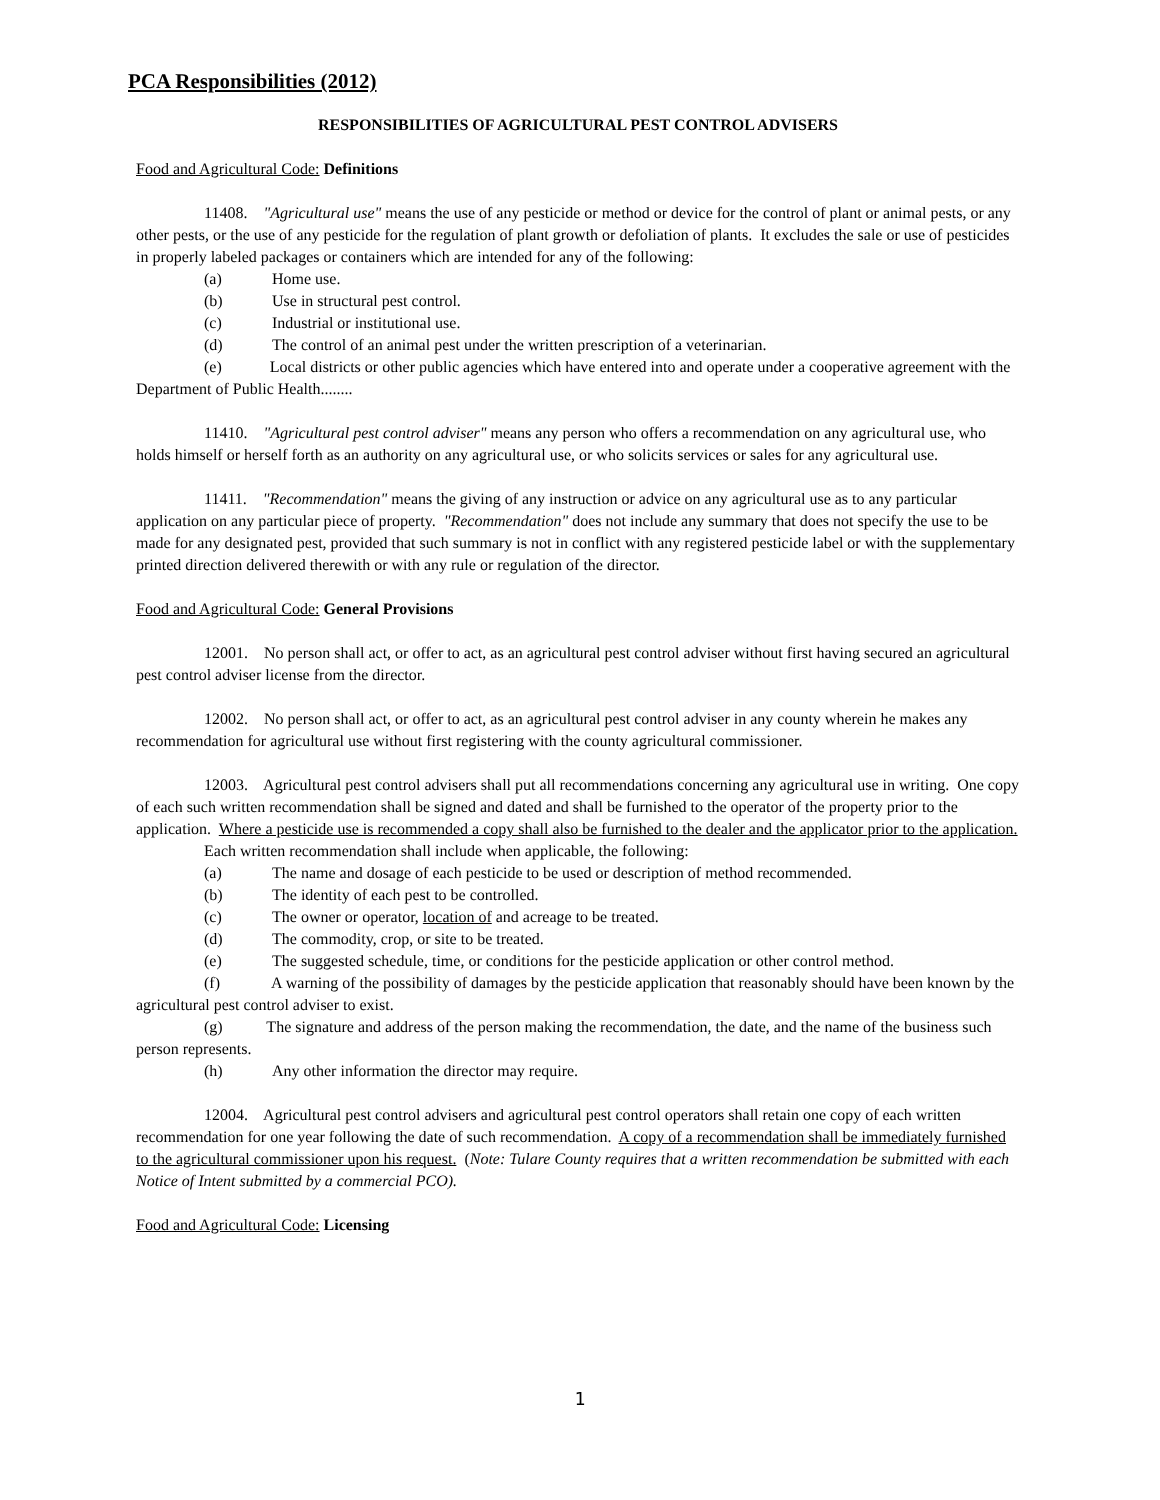PCA Responsibilities (2012)
RESPONSIBILITIES OF AGRICULTURAL PEST CONTROL ADVISERS
Food and Agricultural Code: Definitions
11408. "Agricultural use" means the use of any pesticide or method or device for the control of plant or animal pests, or any other pests, or the use of any pesticide for the regulation of plant growth or defoliation of plants. It excludes the sale or use of pesticides in properly labeled packages or containers which are intended for any of the following:
(a) Home use.
(b) Use in structural pest control.
(c) Industrial or institutional use.
(d) The control of an animal pest under the written prescription of a veterinarian.
(e) Local districts or other public agencies which have entered into and operate under a cooperative agreement with the Department of Public Health........
11410. "Agricultural pest control adviser" means any person who offers a recommendation on any agricultural use, who holds himself or herself forth as an authority on any agricultural use, or who solicits services or sales for any agricultural use.
11411. "Recommendation" means the giving of any instruction or advice on any agricultural use as to any particular application on any particular piece of property. "Recommendation" does not include any summary that does not specify the use to be made for any designated pest, provided that such summary is not in conflict with any registered pesticide label or with the supplementary printed direction delivered therewith or with any rule or regulation of the director.
Food and Agricultural Code: General Provisions
12001. No person shall act, or offer to act, as an agricultural pest control adviser without first having secured an agricultural pest control adviser license from the director.
12002. No person shall act, or offer to act, as an agricultural pest control adviser in any county wherein he makes any recommendation for agricultural use without first registering with the county agricultural commissioner.
12003. Agricultural pest control advisers shall put all recommendations concerning any agricultural use in writing. One copy of each such written recommendation shall be signed and dated and shall be furnished to the operator of the property prior to the application. Where a pesticide use is recommended a copy shall also be furnished to the dealer and the applicator prior to the application.
Each written recommendation shall include when applicable, the following:
(a) The name and dosage of each pesticide to be used or description of method recommended.
(b) The identity of each pest to be controlled.
(c) The owner or operator, location of and acreage to be treated.
(d) The commodity, crop, or site to be treated.
(e) The suggested schedule, time, or conditions for the pesticide application or other control method.
(f) A warning of the possibility of damages by the pesticide application that reasonably should have been known by the agricultural pest control adviser to exist.
(g) The signature and address of the person making the recommendation, the date, and the name of the business such person represents.
(h) Any other information the director may require.
12004. Agricultural pest control advisers and agricultural pest control operators shall retain one copy of each written recommendation for one year following the date of such recommendation. A copy of a recommendation shall be immediately furnished to the agricultural commissioner upon his request. (Note: Tulare County requires that a written recommendation be submitted with each Notice of Intent submitted by a commercial PCO).
Food and Agricultural Code: Licensing
1